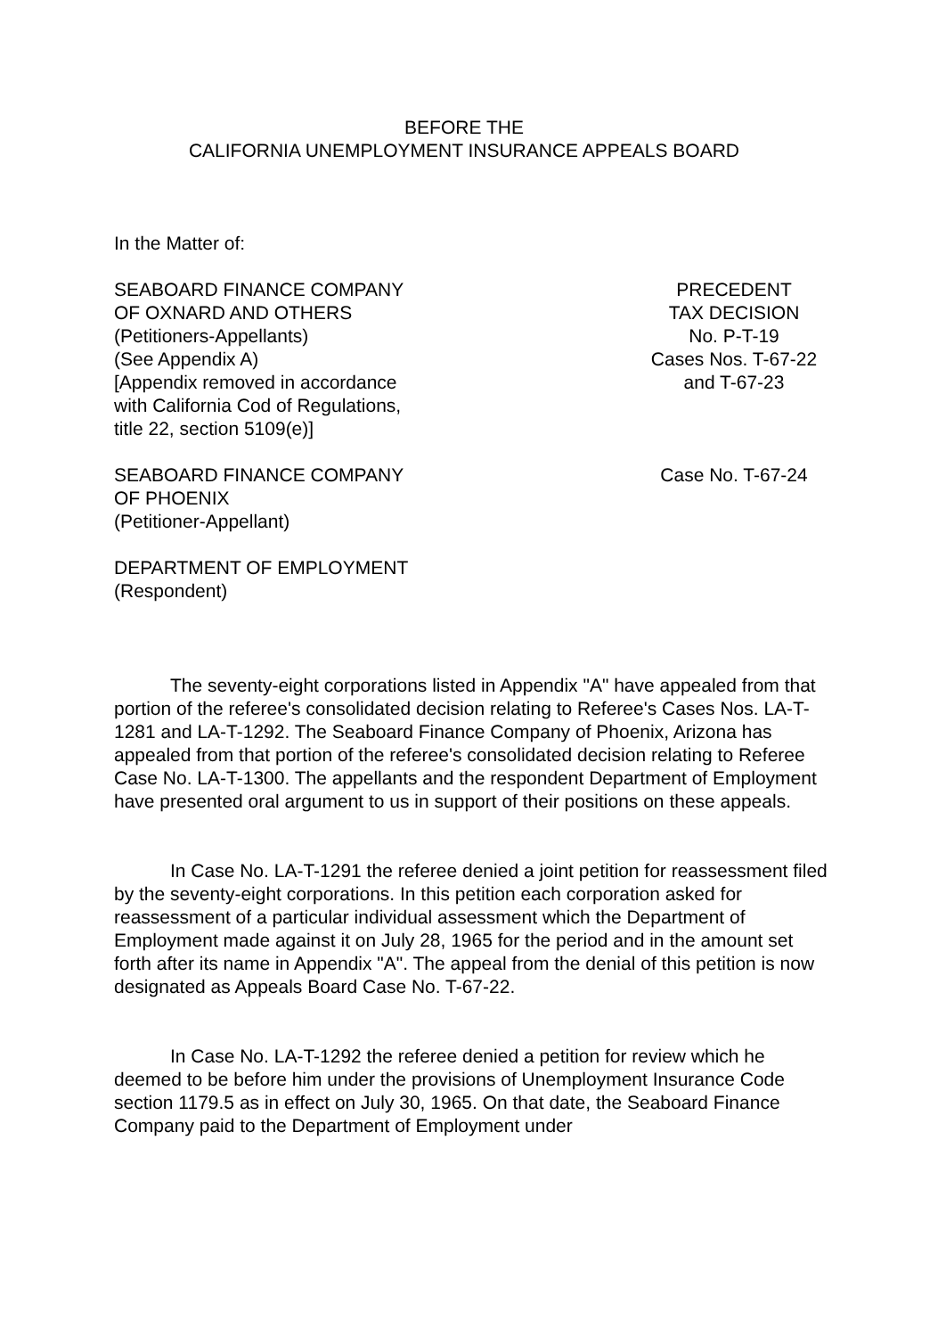BEFORE THE
CALIFORNIA UNEMPLOYMENT INSURANCE APPEALS BOARD
In the Matter of:
SEABOARD FINANCE COMPANY
OF OXNARD AND OTHERS
(Petitioners-Appellants)
(See Appendix A)
[Appendix removed in accordance
with California Cod of Regulations,
title 22, section 5109(e)]
PRECEDENT
TAX DECISION
No. P-T-19
Cases Nos. T-67-22
and T-67-23
SEABOARD FINANCE COMPANY
OF PHOENIX
(Petitioner-Appellant)
Case No. T-67-24
DEPARTMENT OF EMPLOYMENT
(Respondent)
The seventy-eight corporations listed in Appendix "A" have appealed from that portion of the referee's consolidated decision relating to Referee's Cases Nos. LA-T-1281 and LA-T-1292. The Seaboard Finance Company of Phoenix, Arizona has appealed from that portion of the referee's consolidated decision relating to Referee Case No. LA-T-1300. The appellants and the respondent Department of Employment have presented oral argument to us in support of their positions on these appeals.
In Case No. LA-T-1291 the referee denied a joint petition for reassessment filed by the seventy-eight corporations. In this petition each corporation asked for reassessment of a particular individual assessment which the Department of Employment made against it on July 28, 1965 for the period and in the amount set forth after its name in Appendix "A". The appeal from the denial of this petition is now designated as Appeals Board Case No. T-67-22.
In Case No. LA-T-1292 the referee denied a petition for review which he deemed to be before him under the provisions of Unemployment Insurance Code section 1179.5 as in effect on July 30, 1965. On that date, the Seaboard Finance Company paid to the Department of Employment under